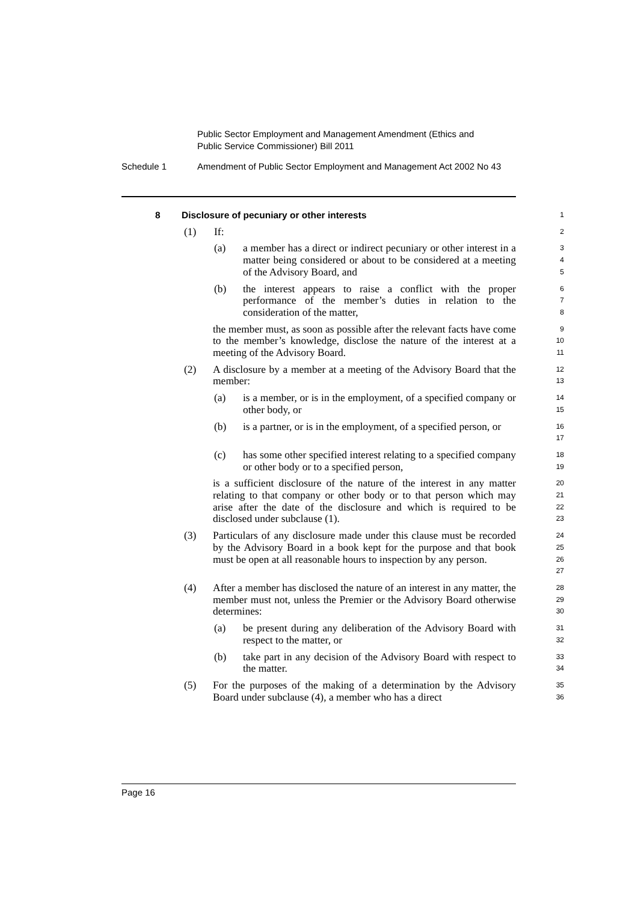Public Sector Employment and Management Amendment (Ethics and
Public Service Commissioner) Bill 2011
Schedule 1 Amendment of Public Sector Employment and Management Act 2002 No 43
8 Disclosure of pecuniary or other interests
1
(1) If:
2
(a) a member has a direct or indirect pecuniary or other interest in a matter being considered or about to be considered at a meeting of the Advisory Board, and
3
4
5
(b) the interest appears to raise a conflict with the proper performance of the member’s duties in relation to the consideration of the matter,
6
7
8
the member must, as soon as possible after the relevant facts have come to the member’s knowledge, disclose the nature of the interest at a meeting of the Advisory Board.
9
10
11
(2) A disclosure by a member at a meeting of the Advisory Board that the member:
12
13
(a) is a member, or is in the employment, of a specified company or other body, or
14
15
(b) is a partner, or is in the employment, of a specified person, or
16
17
(c) has some other specified interest relating to a specified company or other body or to a specified person,
18
19
is a sufficient disclosure of the nature of the interest in any matter relating to that company or other body or to that person which may arise after the date of the disclosure and which is required to be disclosed under subclause (1).
20
21
22
23
(3) Particulars of any disclosure made under this clause must be recorded by the Advisory Board in a book kept for the purpose and that book must be open at all reasonable hours to inspection by any person.
24
25
26
27
(4) After a member has disclosed the nature of an interest in any matter, the member must not, unless the Premier or the Advisory Board otherwise determines:
28
29
30
(a) be present during any deliberation of the Advisory Board with respect to the matter, or
31
32
(b) take part in any decision of the Advisory Board with respect to the matter.
33
34
(5) For the purposes of the making of a determination by the Advisory Board under subclause (4), a member who has a direct
35
36
Page 16